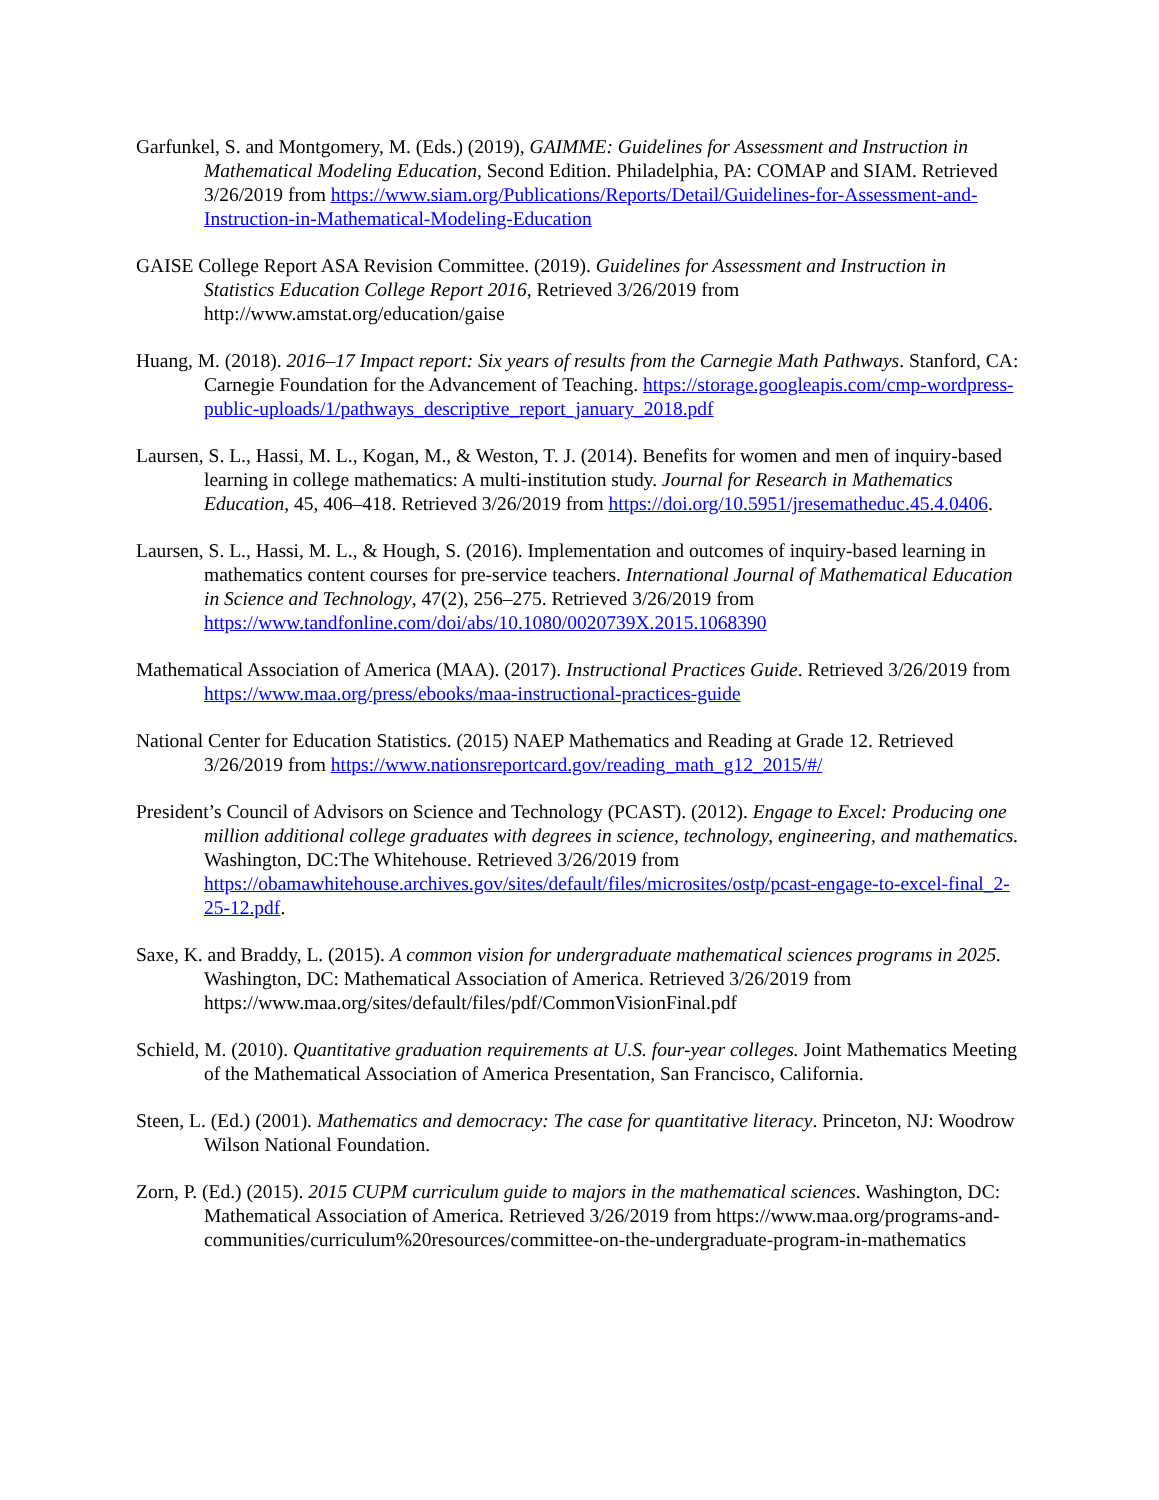Garfunkel, S. and Montgomery, M. (Eds.) (2019), GAIMME: Guidelines for Assessment and Instruction in Mathematical Modeling Education, Second Edition. Philadelphia, PA: COMAP and SIAM. Retrieved 3/26/2019 from https://www.siam.org/Publications/Reports/Detail/Guidelines-for-Assessment-and-Instruction-in-Mathematical-Modeling-Education
GAISE College Report ASA Revision Committee. (2019). Guidelines for Assessment and Instruction in Statistics Education College Report 2016, Retrieved 3/26/2019 from http://www.amstat.org/education/gaise
Huang, M. (2018). 2016–17 Impact report: Six years of results from the Carnegie Math Pathways. Stanford, CA: Carnegie Foundation for the Advancement of Teaching. https://storage.googleapis.com/cmp-wordpress-public-uploads/1/pathways_descriptive_report_january_2018.pdf
Laursen, S. L., Hassi, M. L., Kogan, M., & Weston, T. J. (2014). Benefits for women and men of inquiry-based learning in college mathematics: A multi-institution study. Journal for Research in Mathematics Education, 45, 406–418. Retrieved 3/26/2019 from https://doi.org/10.5951/jresematheduc.45.4.0406.
Laursen, S. L., Hassi, M. L., & Hough, S. (2016). Implementation and outcomes of inquiry-based learning in mathematics content courses for pre-service teachers. International Journal of Mathematical Education in Science and Technology, 47(2), 256–275. Retrieved 3/26/2019 from https://www.tandfonline.com/doi/abs/10.1080/0020739X.2015.1068390
Mathematical Association of America (MAA). (2017). Instructional Practices Guide. Retrieved 3/26/2019 from https://www.maa.org/press/ebooks/maa-instructional-practices-guide
National Center for Education Statistics. (2015) NAEP Mathematics and Reading at Grade 12. Retrieved 3/26/2019 from https://www.nationsreportcard.gov/reading_math_g12_2015/#/
President’s Council of Advisors on Science and Technology (PCAST). (2012). Engage to Excel: Producing one million additional college graduates with degrees in science, technology, engineering, and mathematics. Washington, DC:The Whitehouse. Retrieved 3/26/2019 from https://obamawhitehouse.archives.gov/sites/default/files/microsites/ostp/pcast-engage-to-excel-final_2-25-12.pdf.
Saxe, K. and Braddy, L. (2015). A common vision for undergraduate mathematical sciences programs in 2025. Washington, DC: Mathematical Association of America. Retrieved 3/26/2019 from https://www.maa.org/sites/default/files/pdf/CommonVisionFinal.pdf
Schield, M. (2010). Quantitative graduation requirements at U.S. four-year colleges. Joint Mathematics Meeting of the Mathematical Association of America Presentation, San Francisco, California.
Steen, L. (Ed.) (2001). Mathematics and democracy: The case for quantitative literacy. Princeton, NJ: Woodrow Wilson National Foundation.
Zorn, P. (Ed.) (2015). 2015 CUPM curriculum guide to majors in the mathematical sciences. Washington, DC: Mathematical Association of America. Retrieved 3/26/2019 from https://www.maa.org/programs-and-communities/curriculum%20resources/committee-on-the-undergraduate-program-in-mathematics